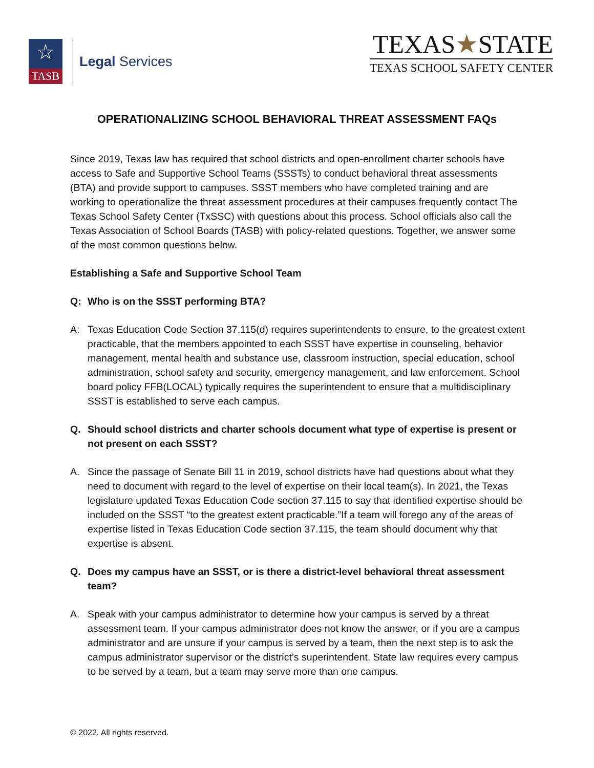☆
TASB
Legal Services
TEXAS★STATE
TEXAS SCHOOL SAFETY CENTER
OPERATIONALIZING SCHOOL BEHAVIORAL THREAT ASSESSMENT FAQs
Since 2019, Texas law has required that school districts and open-enrollment charter schools have access to Safe and Supportive School Teams (SSSTs) to conduct behavioral threat assessments (BTA) and provide support to campuses. SSST members who have completed training and are working to operationalize the threat assessment procedures at their campuses frequently contact The Texas School Safety Center (TxSSC) with questions about this process. School officials also call the Texas Association of School Boards (TASB) with policy-related questions. Together, we answer some of the most common questions below.
Establishing a Safe and Supportive School Team
Q: Who is on the SSST performing BTA?
A: Texas Education Code Section 37.115(d) requires superintendents to ensure, to the greatest extent practicable, that the members appointed to each SSST have expertise in counseling, behavior management, mental health and substance use, classroom instruction, special education, school administration, school safety and security, emergency management, and law enforcement. School board policy FFB(LOCAL) typically requires the superintendent to ensure that a multidisciplinary SSST is established to serve each campus.
Q. Should school districts and charter schools document what type of expertise is present or not present on each SSST?
A. Since the passage of Senate Bill 11 in 2019, school districts have had questions about what they need to document with regard to the level of expertise on their local team(s). In 2021, the Texas legislature updated Texas Education Code section 37.115 to say that identified expertise should be included on the SSST “to the greatest extent practicable.”If a team will forego any of the areas of expertise listed in Texas Education Code section 37.115, the team should document why that expertise is absent.
Q. Does my campus have an SSST, or is there a district-level behavioral threat assessment team?
A. Speak with your campus administrator to determine how your campus is served by a threat assessment team. If your campus administrator does not know the answer, or if you are a campus administrator and are unsure if your campus is served by a team, then the next step is to ask the campus administrator supervisor or the district’s superintendent. State law requires every campus to be served by a team, but a team may serve more than one campus.
© 2022. All rights reserved.